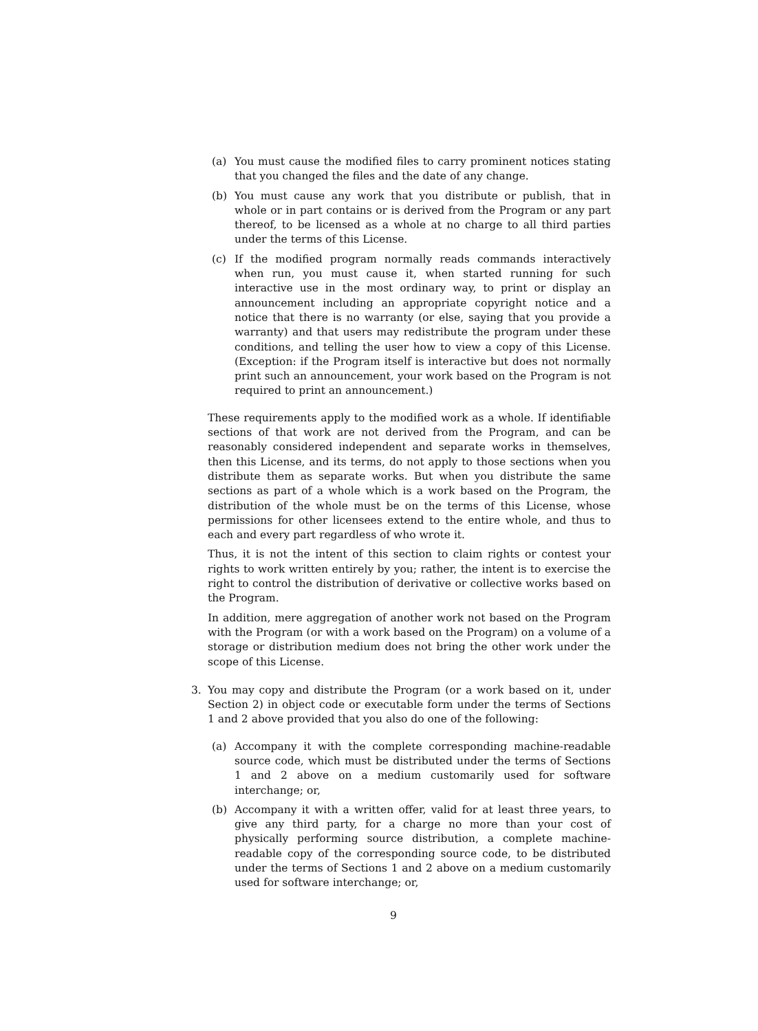(a) You must cause the modified files to carry prominent notices stating that you changed the files and the date of any change.
(b) You must cause any work that you distribute or publish, that in whole or in part contains or is derived from the Program or any part thereof, to be licensed as a whole at no charge to all third parties under the terms of this License.
(c) If the modified program normally reads commands interactively when run, you must cause it, when started running for such interactive use in the most ordinary way, to print or display an announcement including an appropriate copyright notice and a notice that there is no warranty (or else, saying that you provide a warranty) and that users may redistribute the program under these conditions, and telling the user how to view a copy of this License. (Exception: if the Program itself is interactive but does not normally print such an announcement, your work based on the Program is not required to print an announcement.)
These requirements apply to the modified work as a whole. If identifiable sections of that work are not derived from the Program, and can be reasonably considered independent and separate works in themselves, then this License, and its terms, do not apply to those sections when you distribute them as separate works. But when you distribute the same sections as part of a whole which is a work based on the Program, the distribution of the whole must be on the terms of this License, whose permissions for other licensees extend to the entire whole, and thus to each and every part regardless of who wrote it.
Thus, it is not the intent of this section to claim rights or contest your rights to work written entirely by you; rather, the intent is to exercise the right to control the distribution of derivative or collective works based on the Program.
In addition, mere aggregation of another work not based on the Program with the Program (or with a work based on the Program) on a volume of a storage or distribution medium does not bring the other work under the scope of this License.
3. You may copy and distribute the Program (or a work based on it, under Section 2) in object code or executable form under the terms of Sections 1 and 2 above provided that you also do one of the following:
(a) Accompany it with the complete corresponding machine-readable source code, which must be distributed under the terms of Sections 1 and 2 above on a medium customarily used for software interchange; or,
(b) Accompany it with a written offer, valid for at least three years, to give any third party, for a charge no more than your cost of physically performing source distribution, a complete machine-readable copy of the corresponding source code, to be distributed under the terms of Sections 1 and 2 above on a medium customarily used for software interchange; or,
9